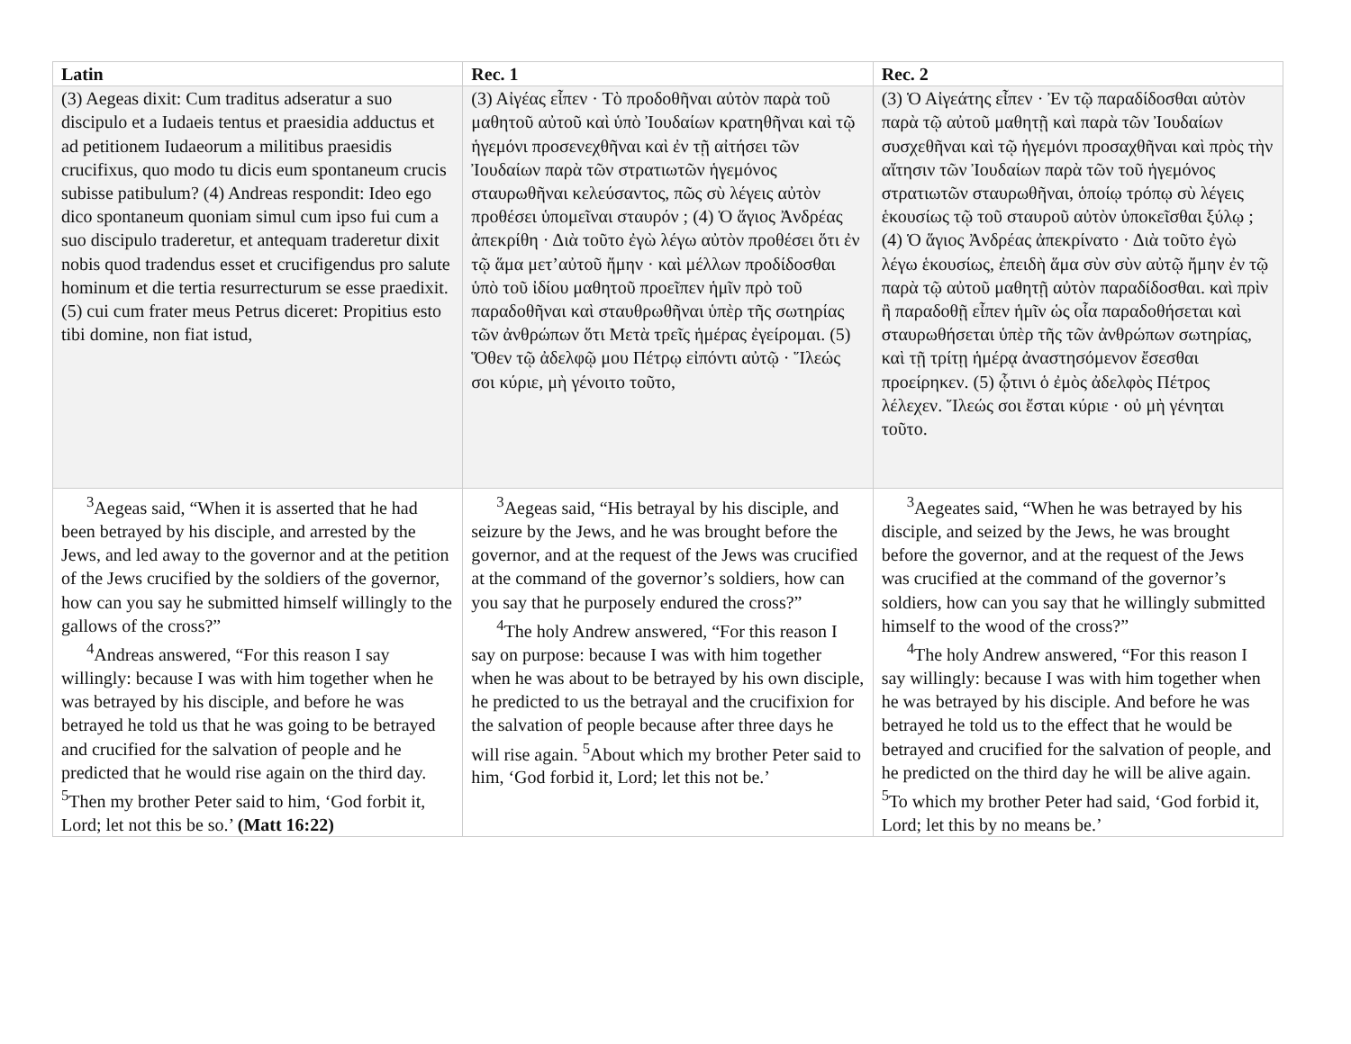| Latin | Rec. 1 | Rec. 2 |
| --- | --- | --- |
| (3) Aegeas dixit: Cum traditus adseratur a suo discipulo et a Iudaeis tentus et praesidia adductus et ad petitionem Iudaeorum a militibus praesidis crucifixus, quo modo tu dicis eum spontaneum crucis subisse patibulum? (4) Andreas respondit: Ideo ego dico spontaneum quoniam simul cum ipso fui cum a suo discipulo traderetur, et antequam traderetur dixit nobis quod tradendus esset et crucifigendus pro salute hominum et die tertia resurrecturum se esse praedixit. (5) cui cum frater meus Petrus diceret: Propitius esto tibi domine, non fiat istud, | (3) Αἰγέας εἶπεν · Τὸ προδοθῆναι αὐτὸν παρὰ τοῦ μαθητοῦ αὐτοῦ καὶ ὑπὸ Ἰουδαίων κρατηθῆναι καὶ τῷ ἡγεμόνι προσενεχθῆναι καὶ ἐν τῇ αἰτήσει τῶν Ἰουδαίων παρὰ τῶν στρατιωτῶν ἡγεμόνος σταυρωθῆναι κελεύσαντος, πῶς σὺ λέγεις αὐτὸν προθέσει ὑπομεῖναι σταυρόν ; (4) Ὁ ἅγιος Ἀνδρέας ἀπεκρίθη · Διὰ τοῦτο ἐγὼ λέγω αὐτὸν προθέσει ὅτι ἐν τῷ ἅμα μετ’αὐτοῦ ἤμην · καὶ μέλλων προδίδοσθαι ὑπὸ τοῦ ἰδίου μαθητοῦ προεῖπεν ἡμῖν πρὸ τοῦ παραδοθῆναι καὶ σταυθρωθῆναι ὑπὲρ τῆς σωτηρίας τῶν ἀνθρώπων ὅτι Μετὰ τρεῖς ἡμέρας ἐγείρομαι. (5) Ὅθεν τῷ ἀδελφῷ μου Πέτρῳ εἰπόντι αὐτῷ · Ἵλεώς σοι κύριε, μὴ γένοιτο τοῦτο, | (3) Ὁ Αἰγεάτης εἶπεν · Ἐν τῷ παραδίδοσθαι αὐτὸν παρὰ τῷ αὐτοῦ μαθητῇ καὶ παρὰ τῶν Ἰουδαίων συσχεθῆναι καὶ τῷ ἡγεμόνι προσαχθῆναι καὶ πρὸς τὴν αἴτησιν τῶν Ἰουδαίων παρὰ τῶν τοῦ ἡγεμόνος στρατιωτῶν σταυρωθῆναι, ὁποίῳ τρόπῳ σὺ λέγεις ἑκουσίως τῷ τοῦ σταυροῦ αὐτὸν ὑποκεῖσθαι ξύλῳ ; (4) Ὁ ἅγιος Ἀνδρέας ἀπεκρίνατο · Διὰ τοῦτο ἐγὼ λέγω ἑκουσίως, ἐπειδὴ ἅμα σὺν σὺν αὐτῷ ἤμην ἐν τῷ παρὰ τῷ αὐτοῦ μαθητῇ αὐτὸν παραδίδοσθαι. καὶ πρὶν ἢ παραδοθῇ εἶπεν ἡμῖν ὡς οἷα παραδοθήσεται καὶ σταυρωθήσεται ὑπὲρ τῆς τῶν ἀνθρώπων σωτηρίας, καὶ τῇ τρίτῃ ἡμέρᾳ ἀναστησόμενον ἔσεσθαι προείρηκεν. (5) ᾧτινι ὁ ἐμὸς ἀδελφὸς Πέτρος λέλεχεν. Ἵλεώς σοι ἔσται κύριε · οὐ μὴ γένηται τοῦτο. |
| <sup>3</sup> Aegeas said, “When it is asserted that he had been betrayed by his disciple, and arrested by the Jews, and led away to the governor and at the petition of the Jews crucified by the soldiers of the governor, how can you say he submitted himself willingly to the gallows of the cross?” <sup>4</sup> Andreas answered, “For this reason I say willingly: because I was with him together when he was betrayed by his disciple, and before he was betrayed he told us that he was going to be betrayed and crucified for the salvation of people and he predicted that he would rise again on the third day. <sup>5</sup>Then my brother Peter said to him, ‘God forbit it, Lord; let not this be so.’ (Matt 16:22) | <sup>3</sup> Aegeas said, “His betrayal by his disciple, and seizure by the Jews, and he was brought before the governor, and at the request of the Jews was crucified at the command of the governor’s soldiers, how can you say that he purposely endured the cross?” <sup>4</sup> The holy Andrew answered, “For this reason I say on purpose: because I was with him together when he was about to be betrayed by his own disciple, he predicted to us the betrayal and the crucifixion for the salvation of people because after three days he will rise again. <sup>5</sup>About which my brother Peter said to him, ‘God forbid it, Lord; let this not be.’ | <sup>3</sup> Aegeates said, “When he was betrayed by his disciple, and seized by the Jews, he was brought before the governor, and at the request of the Jews was crucified at the command of the governor’s soldiers, how can you say that he willingly submitted himself to the wood of the cross?” <sup>4</sup> The holy Andrew answered, “For this reason I say willingly: because I was with him together when he was betrayed by his disciple. And before he was betrayed he told us to the effect that he would be betrayed and crucified for the salvation of people, and he predicted on the third day he will be alive again. <sup>5</sup>To which my brother Peter had said, ‘God forbid it, Lord; let this by no means be.’ |